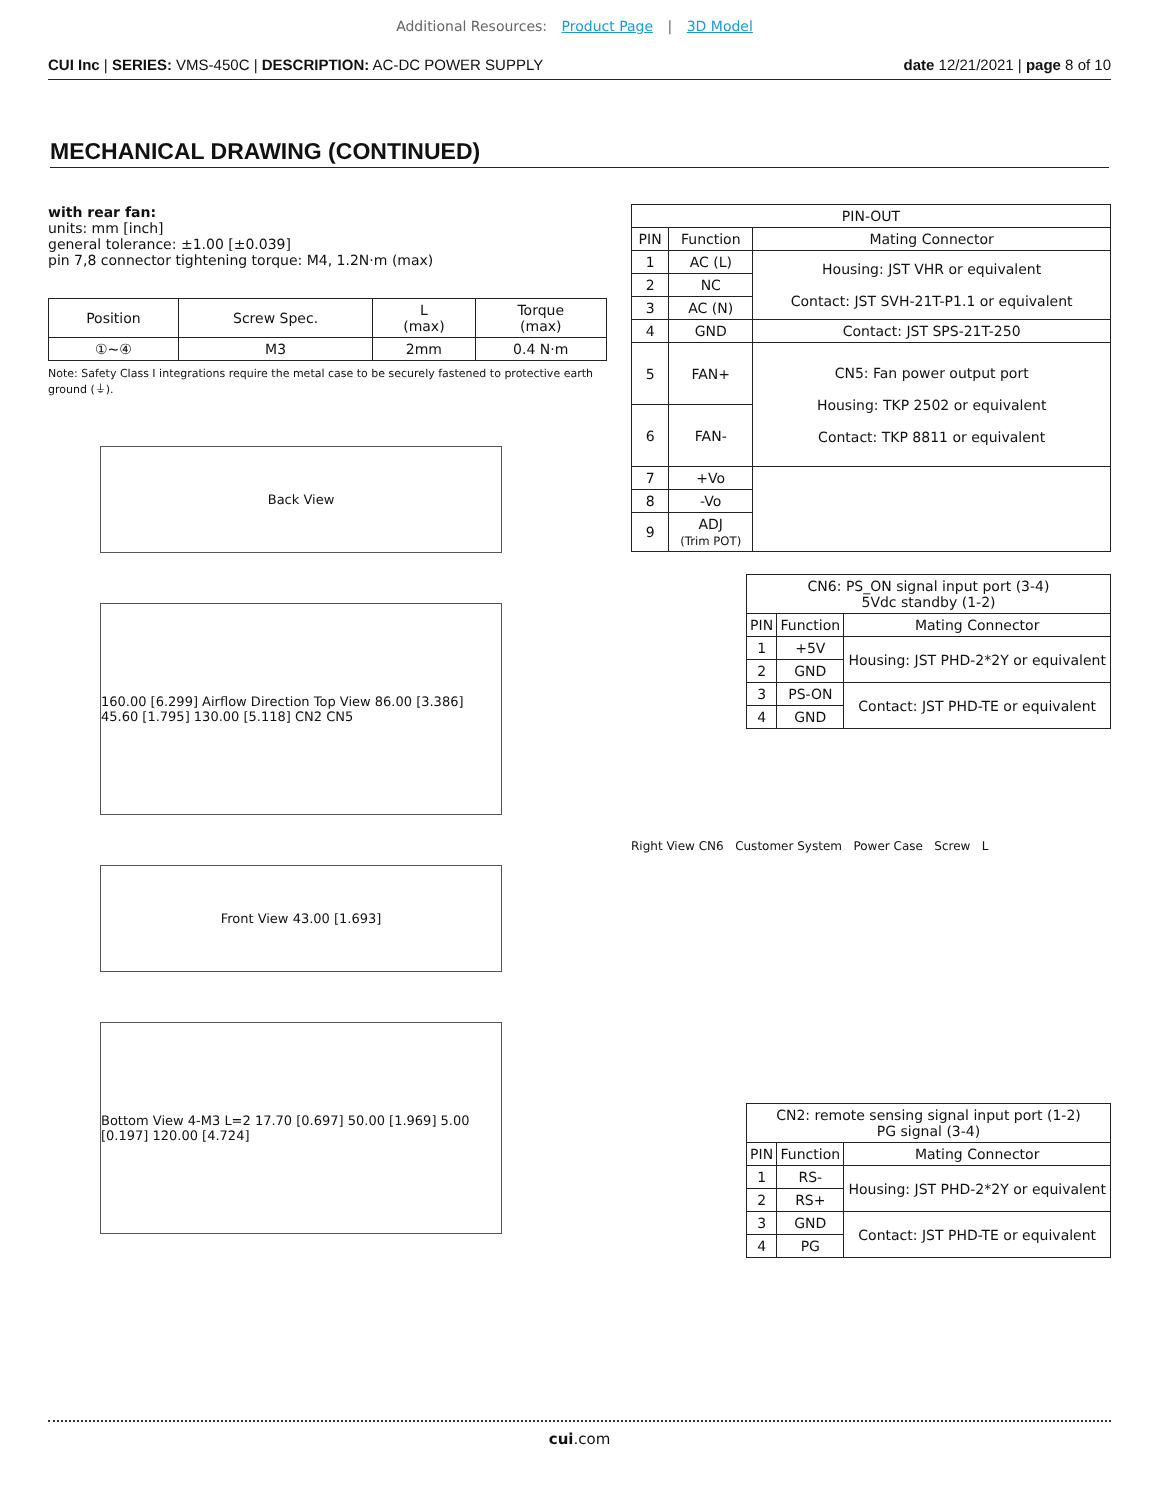Additional Resources: Product Page | 3D Model
CUI Inc | SERIES: VMS-450C | DESCRIPTION: AC-DC POWER SUPPLY
date 12/21/2021 | page 8 of 10
MECHANICAL DRAWING (CONTINUED)
with rear fan:
units: mm [inch]
general tolerance: ±1.00 [±0.039]
pin 7,8 connector tightening torque: M4, 1.2N·m (max)
| Position | Screw Spec. | L (max) | Torque (max) |
| --- | --- | --- | --- |
| ①~④ | M3 | 2mm | 0.4 N·m |
Note: Safety Class I integrations require the metal case to be securely fastened to protective earth ground (⏚).
Back View
160.00 [6.299] Airflow Direction Top View 86.00 [3.386] 45.60 [1.795] 130.00 [5.118] CN2 CN5
Front View 43.00 [1.693]
Bottom View 4-M3 L=2 17.70 [0.697] 50.00 [1.969] 5.00 [0.197] 120.00 [4.724]
| PIN-OUT | | |
| --- | --- | --- |
| PIN | Function | Mating Connector |
| 1 | AC (L) | Housing: JST VHR or equivalent Contact: JST SVH-21T-P1.1 or equivalent |
| 2 | NC | |
| 3 | AC (N) | |
| 4 | GND | Contact: JST SPS-21T-250 |
| 5 | FAN+ | CN5: Fan power output port Housing: TKP 2502 or equivalent Contact: TKP 8811 or equivalent |
| 6 | FAN- | |
| 7 | +Vo | |
| 8 | -Vo | |
| 9 | ADJ (Trim POT) | |
| CN6: PS_ON signal input port (3-4) 5Vdc standby (1-2) | | |
| --- | --- | --- |
| PIN | Function | Mating Connector |
| 1 | +5V | Housing: JST PHD-2*2Y or equivalent |
| 2 | GND | |
| 3 | PS-ON | Contact: JST PHD-TE or equivalent |
| 4 | GND | |
Right View CN6 Customer System Power Case Screw L
| CN2: remote sensing signal input port (1-2) PG signal (3-4) | | |
| --- | --- | --- |
| PIN | Function | Mating Connector |
| 1 | RS- | Housing: JST PHD-2*2Y or equivalent |
| 2 | RS+ | |
| 3 | GND | Contact: JST PHD-TE or equivalent |
| 4 | PG | |
cui.com